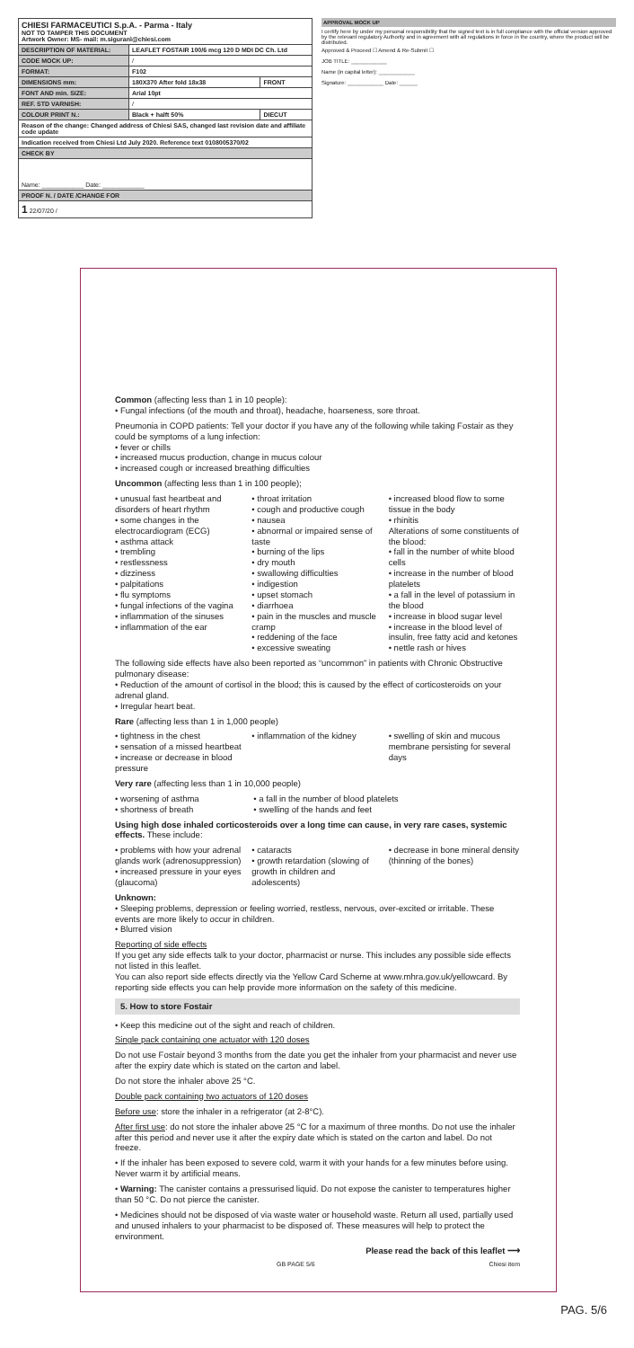| CHIESI FARMACEUTICI S.p.A. - Parma - Italy NOT TO TAMPER THIS DOCUMENT Artwork Owner: MS- mail: m.siguranì@chiesi.com | | |
| DESCRIPTION OF MATERIAL: | LEAFLET FOSTAIR 100/6 mcg 120 D MDI DC Ch. Ltd | |
| CODE MOCK UP: | / | |
| FORMAT: | F102 | |
| DIMENSIONS mm: | 180X370 After fold 18x38 | FRONT |
| FONT AND min. SIZE: | Arial 10pt | |
| REF. STD VARNISH: | / | |
| COLOUR PRINT N.: | Black + halft 50% | DIECUT |
| Reason of the change: Changed address of Chiesi SAS, changed last revision date and affiliate code update | | |
| Indication received from Chiesi Ltd July 2020. Reference text 0108005370/02 | | |
| CHECK BY | | |
| Name: ____________ Date: ____________ | | |
| PROOF N. / DATE /CHANGE FOR | | |
| 1 22/07/20 / | | |
APPROVAL MOCK UP
I certify here by under my personal responsibility that the signed text is in full compliance with the official version approved by the relevant regulatory Authority and in agreement with all regulations in force in the country, where the product will be distributed.
Approved & Proceed ☐ Amend & Re-Submit ☐
JOB TITLE: ____________
Name (in capital letter): ____________
Signature: ____________ Date: ______
Common (affecting less than 1 in 10 people):
• Fungal infections (of the mouth and throat), headache, hoarseness, sore throat.
Pneumonia in COPD patients: Tell your doctor if you have any of the following while taking Fostair as they could be symptoms of a lung infection:
• fever or chills
• increased mucus production, change in mucus colour
• increased cough or increased breathing difficulties
Uncommon (affecting less than 1 in 100 people);
• unusual fast heartbeat and disorders of heart rhythm
• some changes in the electrocardiogram (ECG)
• asthma attack
• trembling
• restlessness
• dizziness
• palpitations
• flu symptoms
• fungal infections of the vagina
• inflammation of the sinuses
• inflammation of the ear
• throat irritation
• cough and productive cough
• nausea
• abnormal or impaired sense of taste
• burning of the lips
• dry mouth
• swallowing difficulties
• indigestion
• upset stomach
• diarrhoea
• pain in the muscles and muscle cramp
• reddening of the face
• excessive sweating
• increased blood flow to some tissue in the body
• rhinitis
Alterations of some constituents of the blood:
• fall in the number of white blood cells
• increase in the number of blood platelets
• a fall in the level of potassium in the blood
• increase in blood sugar level
• increase in the blood level of insulin, free fatty acid and ketones
• nettle rash or hives
The following side effects have also been reported as “uncommon” in patients with Chronic Obstructive pulmonary disease:
• Reduction of the amount of cortisol in the blood; this is caused by the effect of corticosteroids on your adrenal gland.
• Irregular heart beat.
Rare (affecting less than 1 in 1,000 people)
• tightness in the chest
• sensation of a missed heartbeat
• increase or decrease in blood pressure
• inflammation of the kidney • swelling of skin and mucous membrane persisting for several days
Very rare (affecting less than 1 in 10,000 people)
• worsening of asthma
• shortness of breath
• a fall in the number of blood platelets
• swelling of the hands and feet
Using high dose inhaled corticosteroids over a long time can cause, in very rare cases, systemic effects. These include:
• problems with how your adrenal glands work (adrenosuppression)
• increased pressure in your eyes (glaucoma)
• cataracts
• growth retardation (slowing of growth in children and adolescents)
• decrease in bone mineral density (thinning of the bones)
Unknown:
• Sleeping problems, depression or feeling worried, restless, nervous, over-excited or irritable. These events are more likely to occur in children.
• Blurred vision
Reporting of side effects
If you get any side effects talk to your doctor, pharmacist or nurse. This includes any possible side effects not listed in this leaflet.
You can also report side effects directly via the Yellow Card Scheme at www.mhra.gov.uk/yellowcard. By reporting side effects you can help provide more information on the safety of this medicine.
5. How to store Fostair
• Keep this medicine out of the sight and reach of children.
Single pack containing one actuator with 120 doses
Do not use Fostair beyond 3 months from the date you get the inhaler from your pharmacist and never use after the expiry date which is stated on the carton and label.
Do not store the inhaler above 25 °C.
Double pack containing two actuators of 120 doses
Before use: store the inhaler in a refrigerator (at 2-8°C).
After first use: do not store the inhaler above 25 °C for a maximum of three months. Do not use the inhaler after this period and never use it after the expiry date which is stated on the carton and label. Do not freeze.
• If the inhaler has been exposed to severe cold, warm it with your hands for a few minutes before using. Never warm it by artificial means.
• Warning: The canister contains a pressurised liquid. Do not expose the canister to temperatures higher than 50 °C. Do not pierce the canister.
• Medicines should not be disposed of via waste water or household waste. Return all used, partially used and unused inhalers to your pharmacist to be disposed of. These measures will help to protect the environment.
Please read the back of this leaflet ⟶
GB PAGE 5/6 Chiesi item
PAG. 5/6